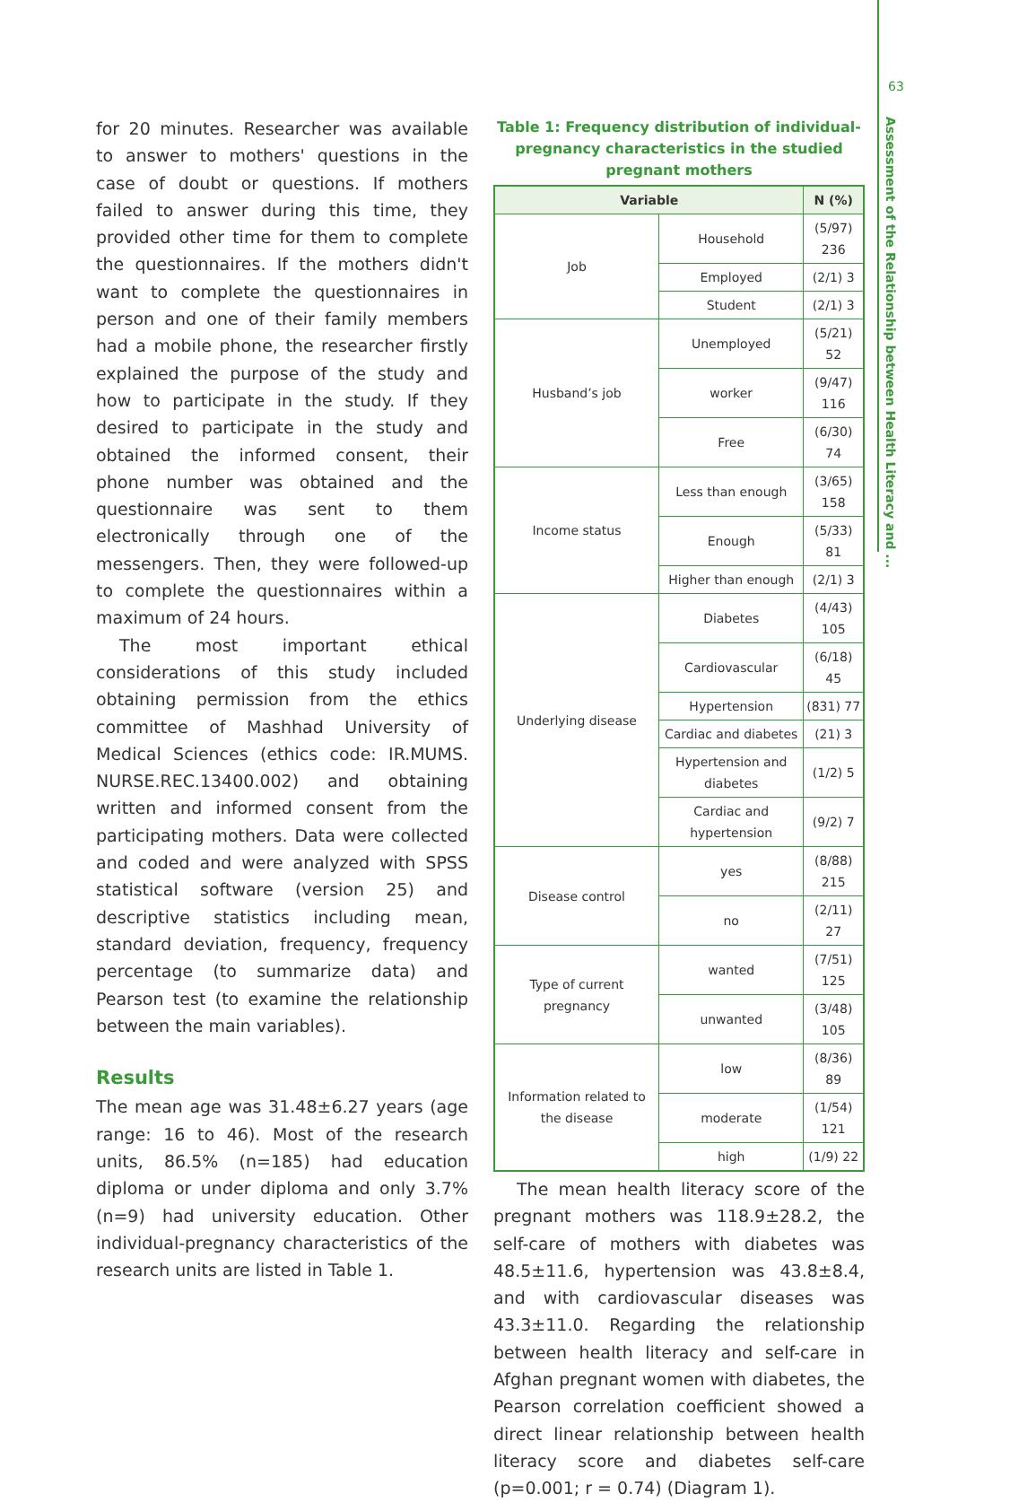63
Assessment of the Relationship between Health Literacy and ...
for 20 minutes. Researcher was available to answer to mothers' questions in the case of doubt or questions. If mothers failed to answer during this time, they provided other time for them to complete the questionnaires. If the mothers didn't want to complete the questionnaires in person and one of their family members had a mobile phone, the researcher firstly explained the purpose of the study and how to participate in the study. If they desired to participate in the study and obtained the informed consent, their phone number was obtained and the questionnaire was sent to them electronically through one of the messengers. Then, they were followed-up to complete the questionnaires within a maximum of 24 hours.
The most important ethical considerations of this study included obtaining permission from the ethics committee of Mashhad University of Medical Sciences (ethics code: IR.MUMS. NURSE.REC.13400.002) and obtaining written and informed consent from the participating mothers. Data were collected and coded and were analyzed with SPSS statistical software (version 25) and descriptive statistics including mean, standard deviation, frequency, frequency percentage (to summarize data) and Pearson test (to examine the relationship between the main variables).
Results
The mean age was 31.48±6.27 years (age range: 16 to 46). Most of the research units, 86.5% (n=185) had education diploma or under diploma and only 3.7% (n=9) had university education. Other individual-pregnancy characteristics of the research units are listed in Table 1.
Table 1: Frequency distribution of individual-pregnancy characteristics in the studied pregnant mothers
| Variable | | N (%) |
| --- | --- | --- |
| Job | Household | (5/97) 236 |
| | Employed | (2/1) 3 |
| | Student | (2/1) 3 |
| Husband’s job | Unemployed | (5/21) 52 |
| | worker | (9/47) 116 |
| | Free | (6/30) 74 |
| Income status | Less than enough | (3/65) 158 |
| | Enough | (5/33) 81 |
| | Higher than enough | (2/1) 3 |
| Underlying disease | Diabetes | (4/43) 105 |
| | Cardiovascular | (6/18) 45 |
| | Hypertension | (831) 77 |
| | Cardiac and diabetes | (21) 3 |
| | Hypertension and diabetes | (1/2) 5 |
| | Cardiac and hypertension | (9/2) 7 |
| Disease control | yes | (8/88) 215 |
| | no | (2/11) 27 |
| Type of current pregnancy | wanted | (7/51) 125 |
| | unwanted | (3/48) 105 |
| Information related to the disease | low | (8/36) 89 |
| | moderate | (1/54) 121 |
| | high | (1/9) 22 |
The mean health literacy score of the pregnant mothers was 118.9±28.2, the self-care of mothers with diabetes was 48.5±11.6, hypertension was 43.8±8.4, and with cardiovascular diseases was 43.3±11.0. Regarding the relationship between health literacy and self-care in Afghan pregnant women with diabetes, the Pearson correlation coefficient showed a direct linear relationship between health literacy score and diabetes self-care (p=0.001; r = 0.74) (Diagram 1).